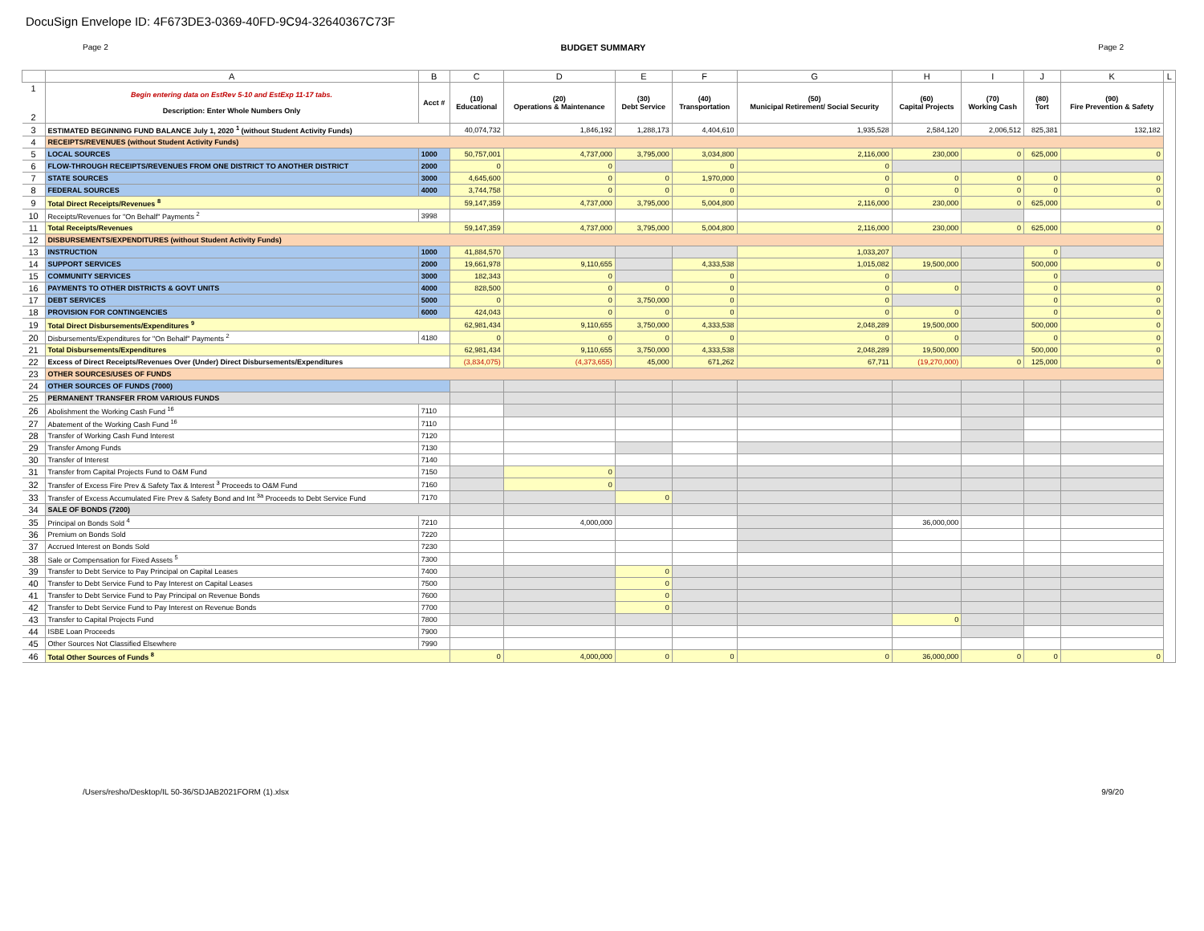DocuSign Envelope ID: 4F673DE3-0369-40FD-9C94-32640367C73F
Page 2 BUDGET SUMMARY Page 2
| | A | B | C | D | E | F | G | H | I | J | K | L |
| --- | --- | --- | --- | --- | --- | --- | --- | --- | --- | --- | --- | --- |
| 1 2 | Begin entering data on EstRev 5-10 and EstExp 11-17 tabs. Description: Enter Whole Numbers Only | Acct # | (10) Educational | (20) Operations & Maintenance | (30) Debt Service | (40) Transportation | (50) Municipal Retirement/ Social Security | (60) Capital Projects | (70) Working Cash | (80) Tort | (90) Fire Prevention & Safety | |
| 3 | ESTIMATED BEGINNING FUND BALANCE July 1, 2020 <sup>1</sup> (without Student Activity Funds) | | 40,074,732 | 1,846,192 | 1,288,173 | 4,404,610 | 1,935,528 | 2,584,120 | 2,006,512 | 825,381 | 132,182 | |
| 4 | RECEIPTS/REVENUES (without Student Activity Funds) | | | | | | | | | | | |
| 5 | LOCAL SOURCES | 1000 | 50,757,001 | 4,737,000 | 3,795,000 | 3,034,800 | 2,116,000 | 230,000 | 0 | 625,000 | 0 | |
| 6 | FLOW-THROUGH RECEIPTS/REVENUES FROM ONE DISTRICT TO ANOTHER DISTRICT | 2000 | 0 | 0 | | 0 | 0 | | | | | |
| 7 | STATE SOURCES | 3000 | 4,645,600 | 0 | 0 | 1,970,000 | 0 | 0 | 0 | 0 | 0 | |
| 8 | FEDERAL SOURCES | 4000 | 3,744,758 | 0 | 0 | 0 | 0 | 0 | 0 | 0 | 0 | |
| 9 | Total Direct Receipts/Revenues <sup>8</sup> | | 59,147,359 | 4,737,000 | 3,795,000 | 5,004,800 | 2,116,000 | 230,000 | 0 | 625,000 | 0 | |
| 10 | Receipts/Revenues for "On Behalf" Payments <sup>2</sup> | 3998 | | | | | | | | | | |
| 11 | Total Receipts/Revenues | | 59,147,359 | 4,737,000 | 3,795,000 | 5,004,800 | 2,116,000 | 230,000 | 0 | 625,000 | 0 | |
| 12 | DISBURSEMENTS/EXPENDITURES (without Student Activity Funds) | | | | | | | | | | | |
| 13 | INSTRUCTION | 1000 | 41,884,570 | | | | 1,033,207 | | | 0 | | |
| 14 | SUPPORT SERVICES | 2000 | 19,661,978 | 9,110,655 | | 4,333,538 | 1,015,082 | 19,500,000 | | 500,000 | 0 | |
| 15 | COMMUNITY SERVICES | 3000 | 182,343 | 0 | | 0 | 0 | | | 0 | | |
| 16 | PAYMENTS TO OTHER DISTRICTS & GOVT UNITS | 4000 | 828,500 | 0 | 0 | 0 | 0 | 0 | | 0 | 0 | |
| 17 | DEBT SERVICES | 5000 | 0 | 0 | 3,750,000 | 0 | 0 | | | 0 | 0 | |
| 18 | PROVISION FOR CONTINGENCIES | 6000 | 424,043 | 0 | 0 | 0 | 0 | 0 | | 0 | 0 | |
| 19 | Total Direct Disbursements/Expenditures <sup>9</sup> | | 62,981,434 | 9,110,655 | 3,750,000 | 4,333,538 | 2,048,289 | 19,500,000 | | 500,000 | 0 | |
| 20 | Disbursements/Expenditures for "On Behalf" Payments <sup>2</sup> | 4180 | 0 | 0 | 0 | 0 | 0 | 0 | | 0 | 0 | |
| 21 | Total Disbursements/Expenditures | | 62,981,434 | 9,110,655 | 3,750,000 | 4,333,538 | 2,048,289 | 19,500,000 | | 500,000 | 0 | |
| 22 | Excess of Direct Receipts/Revenues Over (Under) Direct Disbursements/Expenditures | | (3,834,075) | (4,373,655) | 45,000 | 671,262 | 67,711 | (19,270,000) | 0 | 125,000 | 0 | |
| 23 | OTHER SOURCES/USES OF FUNDS | | | | | | | | | | | |
| 24 | OTHER SOURCES OF FUNDS (7000) | | | | | | | | | | | |
| 25 | PERMANENT TRANSFER FROM VARIOUS FUNDS | | | | | | | | | | | |
| 26 | Abolishment the Working Cash Fund <sup>16</sup> | 7110 | | | | | | | | | | |
| 27 | Abatement of the Working Cash Fund <sup>16</sup> | 7110 | | | | | | | | | | |
| 28 | Transfer of Working Cash Fund Interest | 7120 | | | | | | | | | | |
| 29 | Transfer Among Funds | 7130 | | | | | | | | | | |
| 30 | Transfer of Interest | 7140 | | | | | | | | | | |
| 31 | Transfer from Capital Projects Fund to O&M Fund | 7150 | | 0 | | | | | | | | |
| 32 | Transfer of Excess Fire Prev & Safety Tax & Interest <sup>3</sup> Proceeds to O&M Fund | 7160 | | 0 | | | | | | | | |
| 33 | Transfer of Excess Accumulated Fire Prev & Safety Bond and Int <sup>3a</sup> Proceeds to Debt Service Fund | 7170 | | | 0 | | | | | | | |
| 34 | SALE OF BONDS (7200) | | | | | | | | | | | |
| 35 | Principal on Bonds Sold <sup>4</sup> | 7210 | | 4,000,000 | | | | 36,000,000 | | | | |
| 36 | Premium on Bonds Sold | 7220 | | | | | | | | | | |
| 37 | Accrued Interest on Bonds Sold | 7230 | | | | | | | | | | |
| 38 | Sale or Compensation for Fixed Assets <sup>5</sup> | 7300 | | | | | | | | | | |
| 39 | Transfer to Debt Service to Pay Principal on Capital Leases | 7400 | | | 0 | | | | | | | |
| 40 | Transfer to Debt Service Fund to Pay Interest on Capital Leases | 7500 | | | 0 | | | | | | | |
| 41 | Transfer to Debt Service Fund to Pay Principal on Revenue Bonds | 7600 | | | 0 | | | | | | | |
| 42 | Transfer to Debt Service Fund to Pay Interest on Revenue Bonds | 7700 | | | 0 | | | | | | | |
| 43 | Transfer to Capital Projects Fund | 7800 | | | | | | 0 | | | | |
| 44 | ISBE Loan Proceeds | 7900 | | | | | | | | | | |
| 45 | Other Sources Not Classified Elsewhere | 7990 | | | | | | | | | | |
| 46 | Total Other Sources of Funds <sup>8</sup> | | 0 | 4,000,000 | 0 | 0 | 0 | 36,000,000 | 0 | 0 | 0 | |
/Users/resho/Desktop/IL 50-36/SDJAB2021FORM (1).xlsx 9/9/20